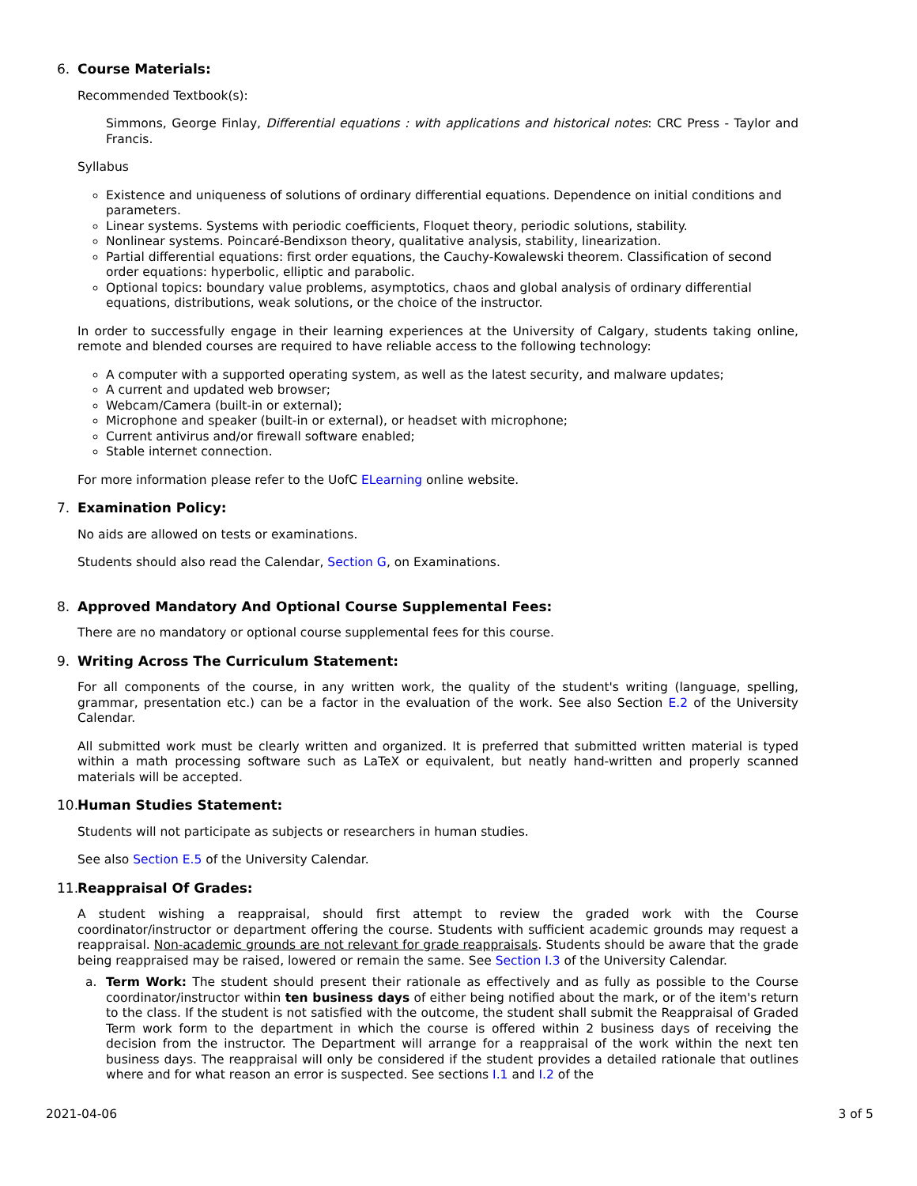6. Course Materials:
Recommended Textbook(s):
Simmons, George Finlay, Differential equations : with applications and historical notes: CRC Press - Taylor and Francis.
Syllabus
Existence and uniqueness of solutions of ordinary differential equations. Dependence on initial conditions and parameters.
Linear systems. Systems with periodic coefficients, Floquet theory, periodic solutions, stability.
Nonlinear systems. Poincaré-Bendixson theory, qualitative analysis, stability, linearization.
Partial differential equations: first order equations, the Cauchy-Kowalewski theorem. Classification of second order equations: hyperbolic, elliptic and parabolic.
Optional topics: boundary value problems, asymptotics, chaos and global analysis of ordinary differential equations, distributions, weak solutions, or the choice of the instructor.
In order to successfully engage in their learning experiences at the University of Calgary, students taking online, remote and blended courses are required to have reliable access to the following technology:
A computer with a supported operating system, as well as the latest security, and malware updates;
A current and updated web browser;
Webcam/Camera (built-in or external);
Microphone and speaker (built-in or external), or headset with microphone;
Current antivirus and/or firewall software enabled;
Stable internet connection.
For more information please refer to the UofC ELearning online website.
7. Examination Policy:
No aids are allowed on tests or examinations.
Students should also read the Calendar, Section G, on Examinations.
8. Approved Mandatory And Optional Course Supplemental Fees:
There are no mandatory or optional course supplemental fees for this course.
9. Writing Across The Curriculum Statement:
For all components of the course, in any written work, the quality of the student's writing (language, spelling, grammar, presentation etc.) can be a factor in the evaluation of the work. See also Section E.2 of the University Calendar.
All submitted work must be clearly written and organized. It is preferred that submitted written material is typed within a math processing software such as LaTeX or equivalent, but neatly hand-written and properly scanned materials will be accepted.
10. Human Studies Statement:
Students will not participate as subjects or researchers in human studies.
See also Section E.5 of the University Calendar.
11. Reappraisal Of Grades:
A student wishing a reappraisal, should first attempt to review the graded work with the Course coordinator/instructor or department offering the course. Students with sufficient academic grounds may request a reappraisal. Non-academic grounds are not relevant for grade reappraisals. Students should be aware that the grade being reappraised may be raised, lowered or remain the same. See Section I.3 of the University Calendar.
a. Term Work: The student should present their rationale as effectively and as fully as possible to the Course coordinator/instructor within ten business days of either being notified about the mark, or of the item's return to the class. If the student is not satisfied with the outcome, the student shall submit the Reappraisal of Graded Term work form to the department in which the course is offered within 2 business days of receiving the decision from the instructor. The Department will arrange for a reappraisal of the work within the next ten business days. The reappraisal will only be considered if the student provides a detailed rationale that outlines where and for what reason an error is suspected. See sections I.1 and I.2 of the
2021-04-06 3 of 5